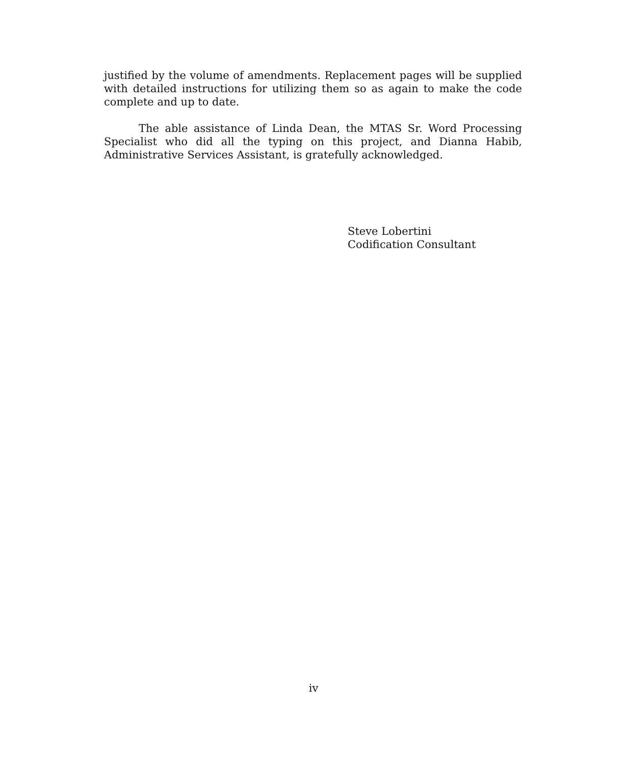justified by the volume of amendments. Replacement pages will be supplied with detailed instructions for utilizing them so as again to make the code complete and up to date.
The able assistance of Linda Dean, the MTAS Sr. Word Processing Specialist who did all the typing on this project, and Dianna Habib, Administrative Services Assistant, is gratefully acknowledged.
Steve Lobertini
Codification Consultant
iv